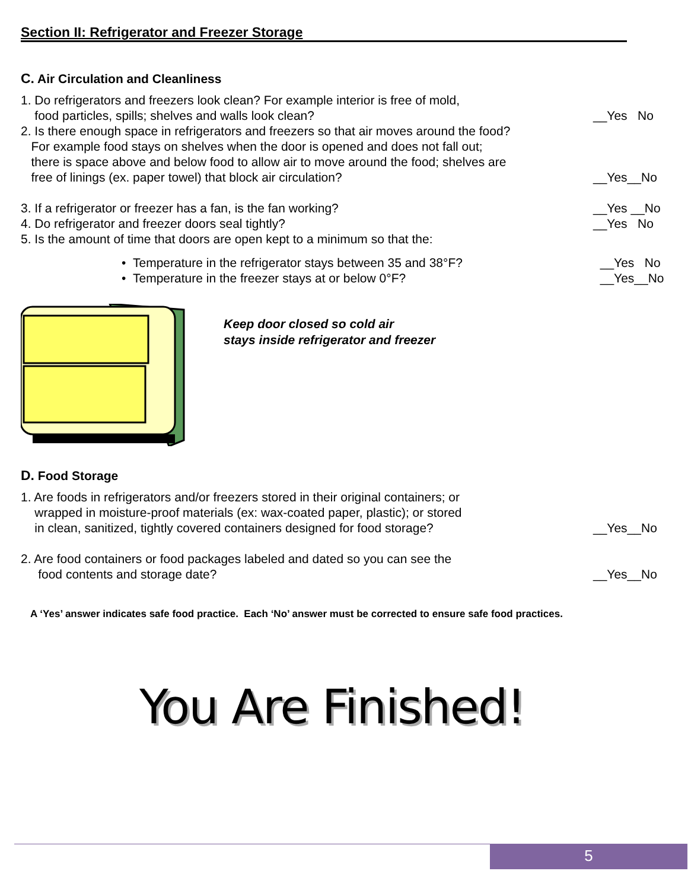Section II: Refrigerator and Freezer Storage
C. Air Circulation and Cleanliness
1. Do refrigerators and freezers look clean? For example interior is free of mold,
food particles, spills; shelves and walls look clean?
__Yes No
2. Is there enough space in refrigerators and freezers so that air moves around the food?
For example food stays on shelves when the door is opened and does not fall out;
there is space above and below food to allow air to move around the food; shelves are
free of linings (ex. paper towel) that block air circulation?
__Yes__No
3. If a refrigerator or freezer has a fan, is the fan working? __Yes __No
4. Do refrigerator and freezer doors seal tightly? __Yes No
5. Is the amount of time that doors are open kept to a minimum so that the:
• Temperature in the refrigerator stays between 35 and 38°F? __Yes No
• Temperature in the freezer stays at or below 0°F? __Yes__No
Keep door closed so cold air
stays inside refrigerator and freezer
D. Food Storage
1. Are foods in refrigerators and/or freezers stored in their original containers; or
wrapped in moisture-proof materials (ex: wax-coated paper, plastic); or stored
in clean, sanitized, tightly covered containers designed for food storage?
__Yes__No
2. Are food containers or food packages labeled and dated so you can see the
food contents and storage date?
__Yes__No
A ‘Yes’ answer indicates safe food practice. Each ‘No’ answer must be corrected to ensure safe food practices.
You Are Finished!
5